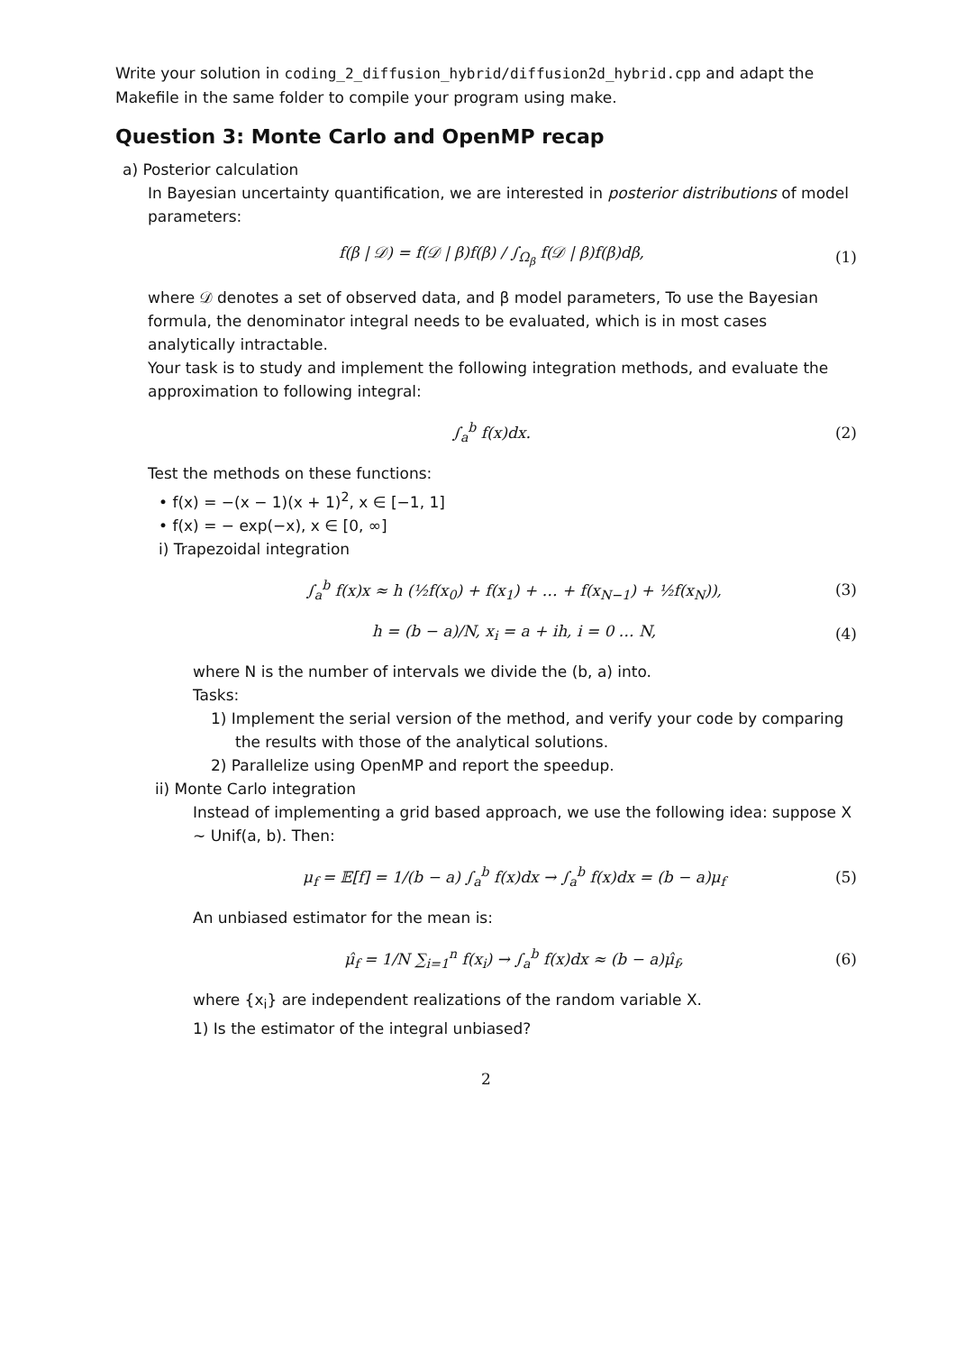Write your solution in coding_2_diffusion_hybrid/diffusion2d_hybrid.cpp and adapt the Makefile in the same folder to compile your program using make.
Question 3: Monte Carlo and OpenMP recap
a) Posterior calculation
In Bayesian uncertainty quantification, we are interested in posterior distributions of model parameters:
f(β | 𝒟) = f(𝒟 | β)f(β) / ∫<sub>Ω<sub>β</sub></sub> f(𝒟 | β)f(β)dβ, (1)
where 𝒟 denotes a set of observed data, and β model parameters, To use the Bayesian formula, the denominator integral needs to be evaluated, which is in most cases analytically intractable.
Your task is to study and implement the following integration methods, and evaluate the approximation to following integral:
∫<sub>a</sub><sup>b</sup> f(x)dx. (2)
Test the methods on these functions:
• f(x) = −(x − 1)(x + 1)<sup>2</sup>, x ∈ [−1, 1]
• f(x) = − exp(−x), x ∈ [0, ∞]
i) Trapezoidal integration
∫<sub>a</sub><sup>b</sup> f(x)x ≈ h (½f(x<sub>0</sub>) + f(x<sub>1</sub>) + … + f(x<sub>N−1</sub>) + ½f(x<sub>N</sub>)), (3)
h = (b − a)/N, x<sub>i</sub> = a + ih, i = 0 … N, (4)
where N is the number of intervals we divide the (b, a) into.
Tasks:
1) Implement the serial version of the method, and verify your code by comparing
the results with those of the analytical solutions.
2) Parallelize using OpenMP and report the speedup.
ii) Monte Carlo integration
Instead of implementing a grid based approach, we use the following idea: suppose X ∼ Unif(a, b). Then:
μ<sub>f</sub> = 𝔼[f] = 1/(b − a) ∫<sub>a</sub><sup>b</sup> f(x)dx → ∫<sub>a</sub><sup>b</sup> f(x)dx = (b − a)μ<sub>f</sub> (5)
An unbiased estimator for the mean is:
μ̂<sub>f</sub> = 1/N ∑<sub>i=1</sub><sup>n</sup> f(x<sub>i</sub>) → ∫<sub>a</sub><sup>b</sup> f(x)dx ≈ (b − a)μ̂<sub>f</sub>, (6)
where {x<sub>i</sub>} are independent realizations of the random variable X.
1) Is the estimator of the integral unbiased?
2